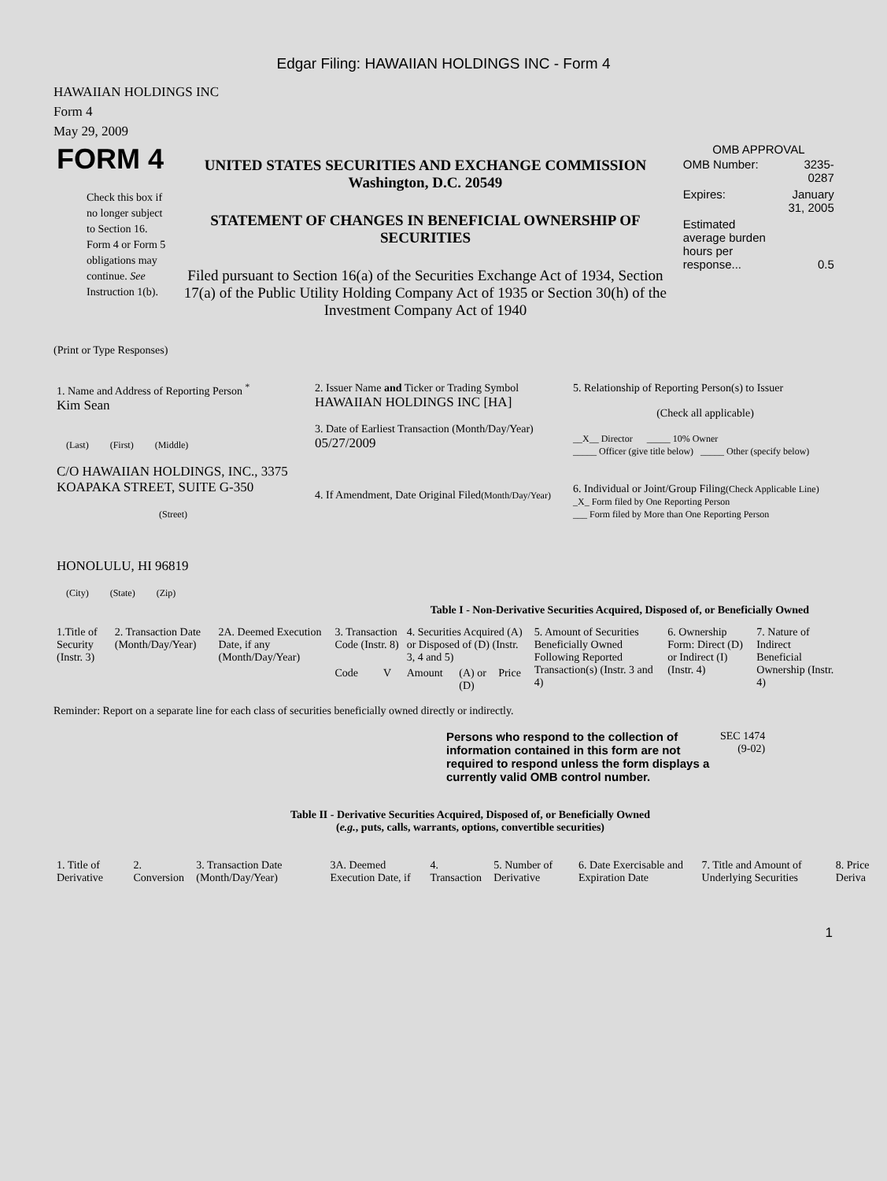Edgar Filing: HAWAIIAN HOLDINGS INC - Form 4
HAWAIIAN HOLDINGS INC
Form 4
May 29, 2009
| FORM 4 Check this box if no longer subject to Section 16. Form 4 or Form 5 obligations may continue. See Instruction 1(b). | UNITED STATES SECURITIES AND EXCHANGE COMMISSION Washington, D.C. 20549 STATEMENT OF CHANGES IN BENEFICIAL OWNERSHIP OF SECURITIES Filed pursuant to Section 16(a) of the Securities Exchange Act of 1934, Section 17(a) of the Public Utility Holding Company Act of 1935 or Section 30(h) of the Investment Company Act of 1940 | OMB APPROVAL / OMB Number: / 3235-0287 / / Expires: / January 31, 2005 / / Estimated average burden hours per response... / 0.5 / |
(Print or Type Responses)
| 1. Name and Address of Reporting Person <sup>*</sup> Kim Sean (Last) (First) (Middle) C/O HAWAIIAN HOLDINGS, INC., 3375 KOAPAKA STREET, SUITE G-350 (Street) HONOLULU, HI 96819 (City) (State) (Zip) | 2. Issuer Name and Ticker or Trading Symbol HAWAIIAN HOLDINGS INC [HA] 3. Date of Earliest Transaction (Month/Day/Year) 05/27/2009 4. If Amendment, Date Original Filed (Month/Day/Year) | 5. Relationship of Reporting Person(s) to Issuer (Check all applicable) __X__ Director _____ 10% Owner _____ Officer (give title below) _____ Other (specify below) 6. Individual or Joint/Group Filing (Check Applicable Line) _X_ Form filed by One Reporting Person ___ Form filed by More than One Reporting Person |
Table I - Non-Derivative Securities Acquired, Disposed of, or Beneficially Owned
| 1.Title of Security (Instr. 3) | 2. Transaction Date (Month/Day/Year) | 2A. Deemed Execution Date, if any (Month/Day/Year) | 3. Transaction Code (Instr. 8) | | 4. Securities Acquired (A) or Disposed of (D) (Instr. 3, 4 and 5) | | | 5. Amount of Securities Beneficially Owned Following Reported Transaction(s) (Instr. 3 and 4) | 6. Ownership Form: Direct (D) or Indirect (I) (Instr. 4) | 7. Nature of Indirect Beneficial Ownership (Instr. 4) |
| --- | --- | --- | --- | --- | --- | --- | --- | --- | --- | --- |
| | | | Code | V | Amount | (A) or (D) | Price | | | |
Reminder: Report on a separate line for each class of securities beneficially owned directly or indirectly.
| Persons who respond to the collection of information contained in this form are not required to respond unless the form displays a currently valid OMB control number. | SEC 1474 (9-02) |
Table II - Derivative Securities Acquired, Disposed of, or Beneficially Owned
(e.g., puts, calls, warrants, options, convertible securities)
| 1. Title of Derivative | 2. Conversion | 3. Transaction Date (Month/Day/Year) | 3A. Deemed Execution Date, if | 4. Transaction | 5. Number of Derivative | 6. Date Exercisable and Expiration Date | 7. Title and Amount of Underlying Securities | 8. Price Deriva |
| --- | --- | --- | --- | --- | --- | --- | --- | --- |
1